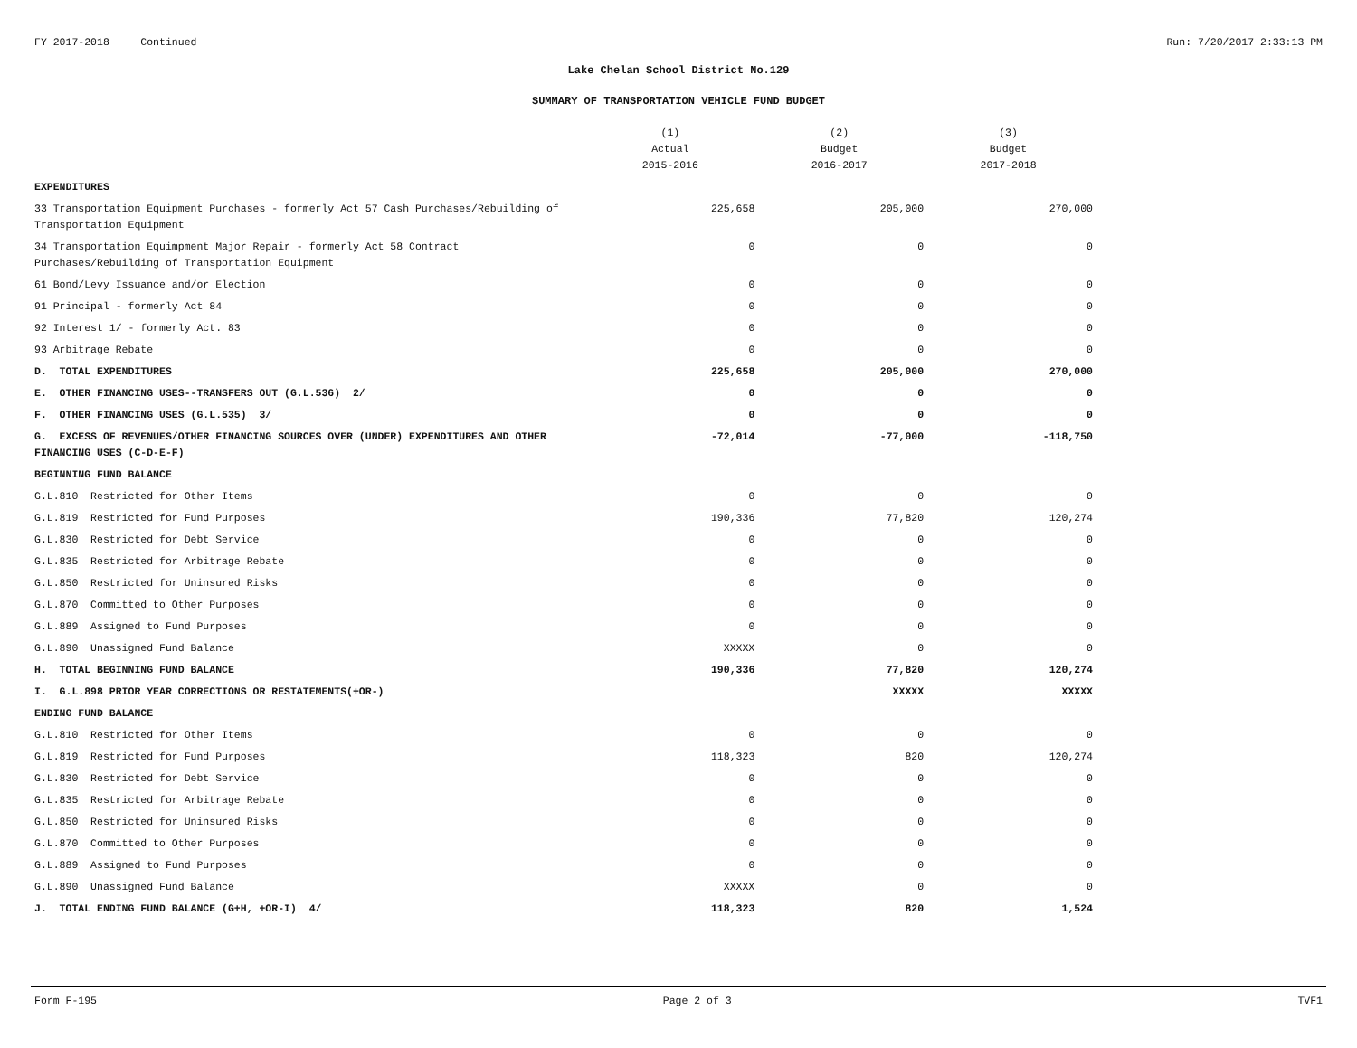FY 2017-2018 Continued Run: 7/20/2017 2:33:13 PM
Lake Chelan School District No.129
SUMMARY OF TRANSPORTATION VEHICLE FUND BUDGET
| | (1) Actual 2015-2016 | (2) Budget 2016-2017 | (3) Budget 2017-2018 |
| --- | --- | --- | --- |
| EXPENDITURES | | | |
| 33 Transportation Equipment Purchases - formerly Act 57 Cash Purchases/Rebuilding of Transportation Equipment | 225,658 | 205,000 | 270,000 |
| 34 Transportation Equimpment Major Repair - formerly Act 58 Contract Purchases/Rebuilding of Transportation Equipment | 0 | 0 | 0 |
| 61 Bond/Levy Issuance and/or Election | 0 | 0 | 0 |
| 91 Principal - formerly Act 84 | 0 | 0 | 0 |
| 92 Interest 1/ - formerly Act. 83 | 0 | 0 | 0 |
| 93 Arbitrage Rebate | 0 | 0 | 0 |
| D. TOTAL EXPENDITURES | 225,658 | 205,000 | 270,000 |
| E. OTHER FINANCING USES--TRANSFERS OUT (G.L.536) 2/ | 0 | 0 | 0 |
| F. OTHER FINANCING USES (G.L.535) 3/ | 0 | 0 | 0 |
| G. EXCESS OF REVENUES/OTHER FINANCING SOURCES OVER (UNDER) EXPENDITURES AND OTHER FINANCING USES (C-D-E-F) | -72,014 | -77,000 | -118,750 |
| BEGINNING FUND BALANCE | | | |
| G.L.810 Restricted for Other Items | 0 | 0 | 0 |
| G.L.819 Restricted for Fund Purposes | 190,336 | 77,820 | 120,274 |
| G.L.830 Restricted for Debt Service | 0 | 0 | 0 |
| G.L.835 Restricted for Arbitrage Rebate | 0 | 0 | 0 |
| G.L.850 Restricted for Uninsured Risks | 0 | 0 | 0 |
| G.L.870 Committed to Other Purposes | 0 | 0 | 0 |
| G.L.889 Assigned to Fund Purposes | 0 | 0 | 0 |
| G.L.890 Unassigned Fund Balance | XXXXX | 0 | 0 |
| H. TOTAL BEGINNING FUND BALANCE | 190,336 | 77,820 | 120,274 |
| I. G.L.898 PRIOR YEAR CORRECTIONS OR RESTATEMENTS(+OR-) | | XXXXX | XXXXX |
| ENDING FUND BALANCE | | | |
| G.L.810 Restricted for Other Items | 0 | 0 | 0 |
| G.L.819 Restricted for Fund Purposes | 118,323 | 820 | 120,274 |
| G.L.830 Restricted for Debt Service | 0 | 0 | 0 |
| G.L.835 Restricted for Arbitrage Rebate | 0 | 0 | 0 |
| G.L.850 Restricted for Uninsured Risks | 0 | 0 | 0 |
| G.L.870 Committed to Other Purposes | 0 | 0 | 0 |
| G.L.889 Assigned to Fund Purposes | 0 | 0 | 0 |
| G.L.890 Unassigned Fund Balance | XXXXX | 0 | 0 |
| J. TOTAL ENDING FUND BALANCE (G+H, +OR-I) 4/ | 118,323 | 820 | 1,524 |
Form F-195 Page 2 of 3 TVF1